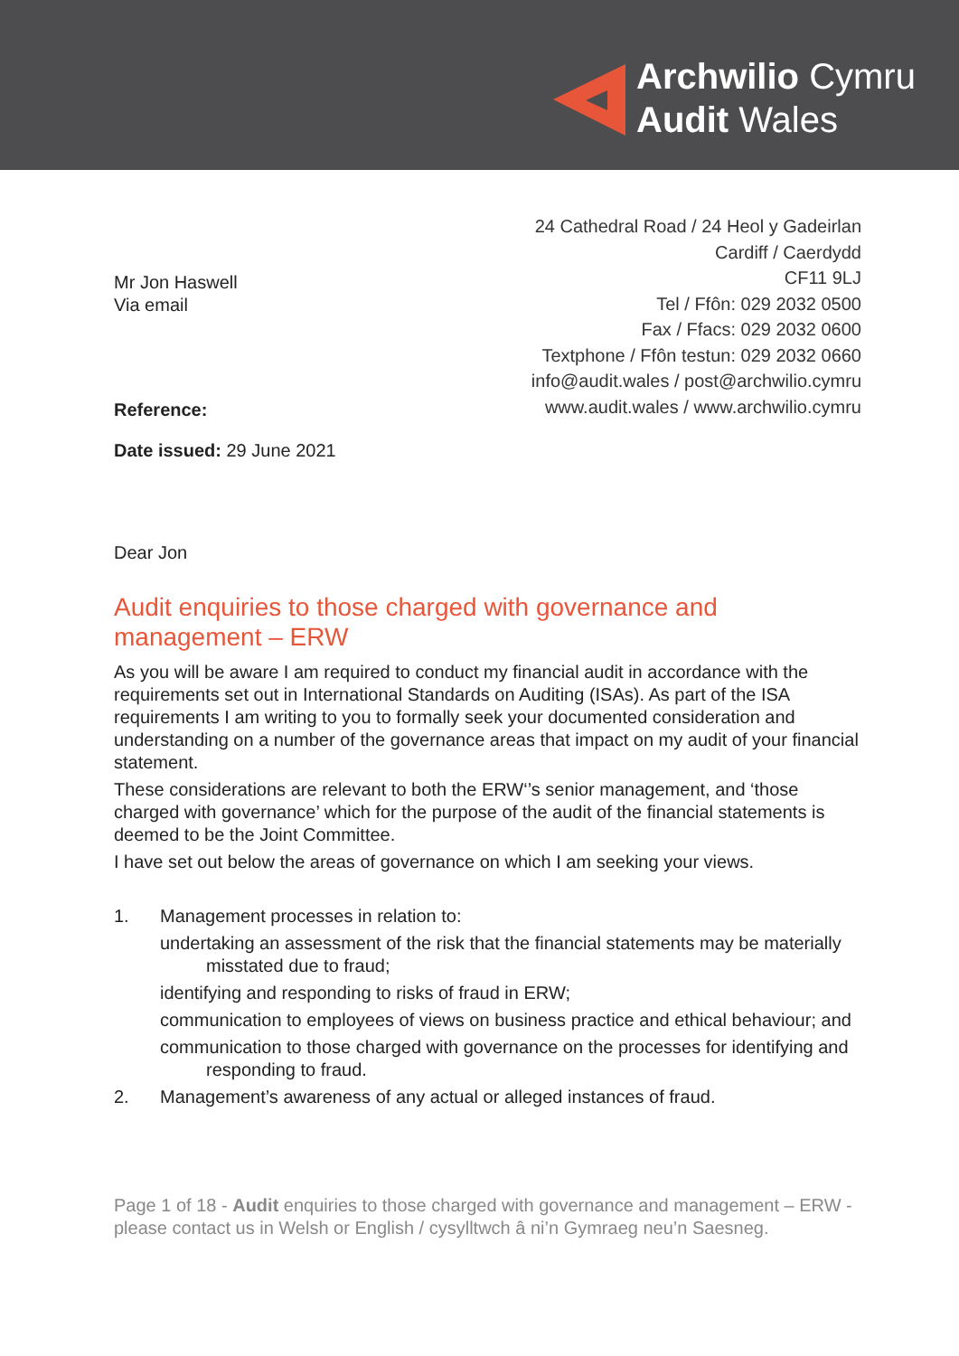Archwilio Cymru
Audit Wales
24 Cathedral Road / 24 Heol y Gadeirlan
Cardiff / Caerdydd
CF11 9LJ
Tel / Ffôn: 029 2032 0500
Fax / Ffacs: 029 2032 0600
Textphone / Ffôn testun: 029 2032 0660
info@audit.wales / post@archwilio.cymru
www.audit.wales / www.archwilio.cymru
Mr Jon Haswell
Via email
Reference:
Date issued: 29 June 2021
Dear Jon
Audit enquiries to those charged with governance and management – ERW
As you will be aware I am required to conduct my financial audit in accordance with the requirements set out in International Standards on Auditing (ISAs). As part of the ISA requirements I am writing to you to formally seek your documented consideration and understanding on a number of the governance areas that impact on my audit of your financial statement.
These considerations are relevant to both the ERW‘’s senior management, and ‘those charged with governance’ which for the purpose of the audit of the financial statements is deemed to be the Joint Committee.
I have set out below the areas of governance on which I am seeking your views.
1. Management processes in relation to:
undertaking an assessment of the risk that the financial statements may be materially misstated due to fraud;
identifying and responding to risks of fraud in ERW;
communication to employees of views on business practice and ethical behaviour; and
communication to those charged with governance on the processes for identifying and responding to fraud.
2. Management’s awareness of any actual or alleged instances of fraud.
Page 1 of 18 - Audit enquiries to those charged with governance and management – ERW - please contact us in Welsh or English / cysylltwch â ni’n Gymraeg neu’n Saesneg.